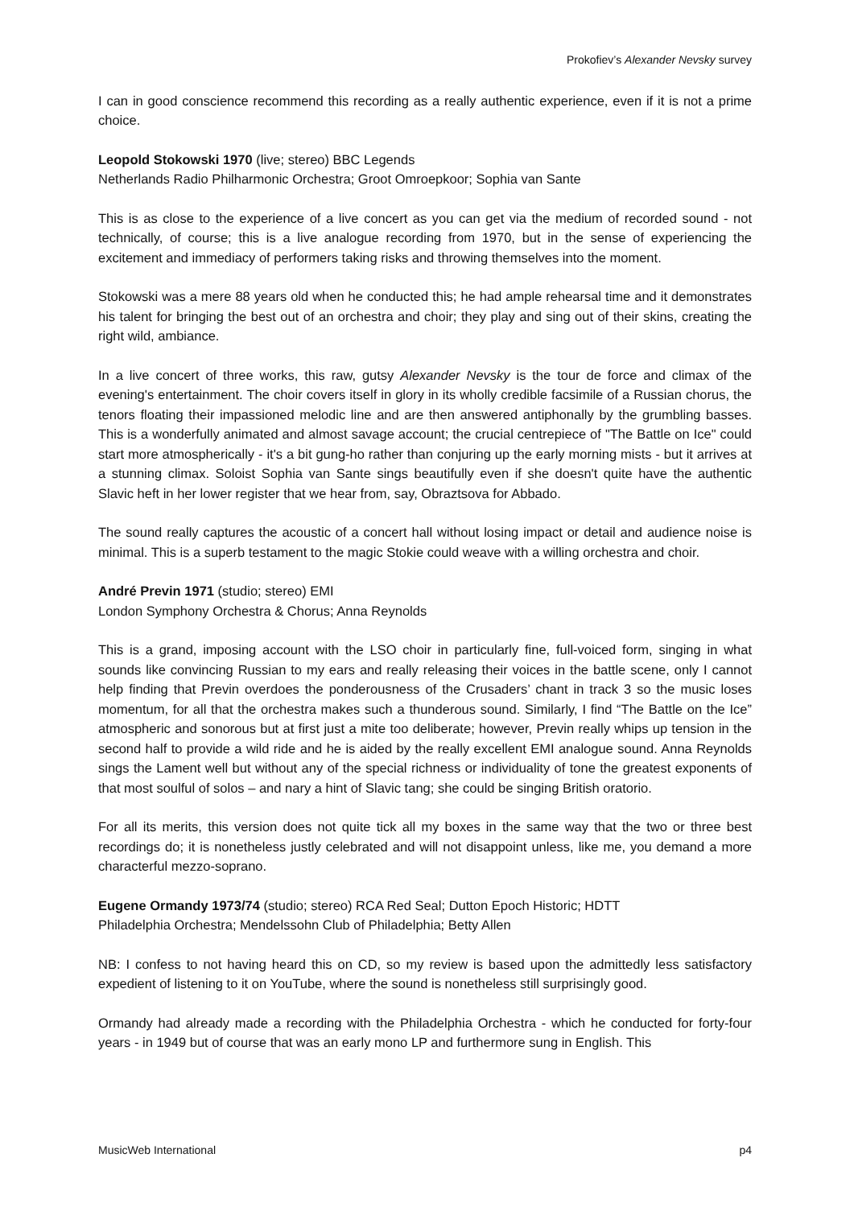Prokofiev’s Alexander Nevsky survey
I can in good conscience recommend this recording as a really authentic experience, even if it is not a prime choice.
Leopold Stokowski 1970 (live; stereo) BBC Legends
Netherlands Radio Philharmonic Orchestra; Groot Omroepkoor; Sophia van Sante
This is as close to the experience of a live concert as you can get via the medium of recorded sound - not technically, of course; this is a live analogue recording from 1970, but in the sense of experiencing the excitement and immediacy of performers taking risks and throwing themselves into the moment.
Stokowski was a mere 88 years old when he conducted this; he had ample rehearsal time and it demonstrates his talent for bringing the best out of an orchestra and choir; they play and sing out of their skins, creating the right wild, ambiance.
In a live concert of three works, this raw, gutsy Alexander Nevsky is the tour de force and climax of the evening's entertainment. The choir covers itself in glory in its wholly credible facsimile of a Russian chorus, the tenors floating their impassioned melodic line and are then answered antiphonally by the grumbling basses. This is a wonderfully animated and almost savage account; the crucial centrepiece of "The Battle on Ice" could start more atmospherically - it's a bit gung-ho rather than conjuring up the early morning mists - but it arrives at a stunning climax. Soloist Sophia van Sante sings beautifully even if she doesn't quite have the authentic Slavic heft in her lower register that we hear from, say, Obraztsova for Abbado.
The sound really captures the acoustic of a concert hall without losing impact or detail and audience noise is minimal. This is a superb testament to the magic Stokie could weave with a willing orchestra and choir.
André Previn 1971 (studio; stereo) EMI
London Symphony Orchestra & Chorus; Anna Reynolds
This is a grand, imposing account with the LSO choir in particularly fine, full-voiced form, singing in what sounds like convincing Russian to my ears and really releasing their voices in the battle scene, only I cannot help finding that Previn overdoes the ponderousness of the Crusaders’ chant in track 3 so the music loses momentum, for all that the orchestra makes such a thunderous sound. Similarly, I find “The Battle on the Ice” atmospheric and sonorous but at first just a mite too deliberate; however, Previn really whips up tension in the second half to provide a wild ride and he is aided by the really excellent EMI analogue sound. Anna Reynolds sings the Lament well but without any of the special richness or individuality of tone the greatest exponents of that most soulful of solos – and nary a hint of Slavic tang; she could be singing British oratorio.
For all its merits, this version does not quite tick all my boxes in the same way that the two or three best recordings do; it is nonetheless justly celebrated and will not disappoint unless, like me, you demand a more characterful mezzo-soprano.
Eugene Ormandy 1973/74 (studio; stereo) RCA Red Seal; Dutton Epoch Historic; HDTT
Philadelphia Orchestra; Mendelssohn Club of Philadelphia; Betty Allen
NB: I confess to not having heard this on CD, so my review is based upon the admittedly less satisfactory expedient of listening to it on YouTube, where the sound is nonetheless still surprisingly good.
Ormandy had already made a recording with the Philadelphia Orchestra - which he conducted for forty-four years - in 1949 but of course that was an early mono LP and furthermore sung in English. This
MusicWeb International p4